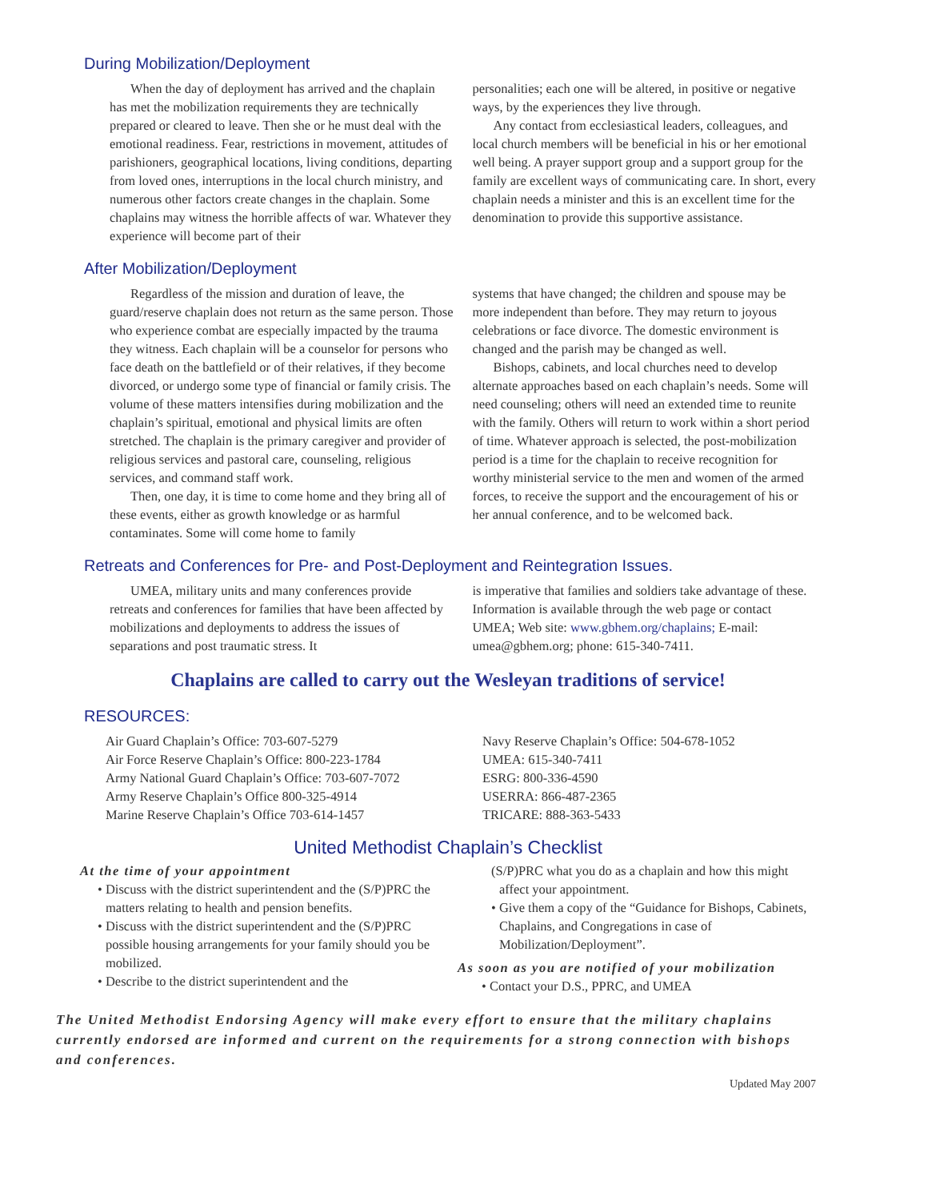During Mobilization/Deployment
When the day of deployment has arrived and the chaplain has met the mobilization requirements they are technically prepared or cleared to leave. Then she or he must deal with the emotional readiness. Fear, restrictions in movement, attitudes of parishioners, geographical locations, living conditions, departing from loved ones, interruptions in the local church ministry, and numerous other factors create changes in the chaplain. Some chaplains may witness the horrible affects of war. Whatever they experience will become part of their
personalities; each one will be altered, in positive or negative ways, by the experiences they live through.
Any contact from ecclesiastical leaders, colleagues, and local church members will be beneficial in his or her emotional well being. A prayer support group and a support group for the family are excellent ways of communicating care. In short, every chaplain needs a minister and this is an excellent time for the denomination to provide this supportive assistance.
After Mobilization/Deployment
Regardless of the mission and duration of leave, the guard/reserve chaplain does not return as the same person. Those who experience combat are especially impacted by the trauma they witness. Each chaplain will be a counselor for persons who face death on the battlefield or of their relatives, if they become divorced, or undergo some type of financial or family crisis. The volume of these matters intensifies during mobilization and the chaplain’s spiritual, emotional and physical limits are often stretched. The chaplain is the primary caregiver and provider of religious services and pastoral care, counseling, religious services, and command staff work.
Then, one day, it is time to come home and they bring all of these events, either as growth knowledge or as harmful contaminates. Some will come home to family
systems that have changed; the children and spouse may be more independent than before. They may return to joyous celebrations or face divorce. The domestic environment is changed and the parish may be changed as well.
Bishops, cabinets, and local churches need to develop alternate approaches based on each chaplain’s needs. Some will need counseling; others will need an extended time to reunite with the family. Others will return to work within a short period of time. Whatever approach is selected, the post-mobilization period is a time for the chaplain to receive recognition for worthy ministerial service to the men and women of the armed forces, to receive the support and the encouragement of his or her annual conference, and to be welcomed back.
Retreats and Conferences for Pre- and Post-Deployment and Reintegration Issues.
UMEA, military units and many conferences provide retreats and conferences for families that have been affected by mobilizations and deployments to address the issues of separations and post traumatic stress. It
is imperative that families and soldiers take advantage of these. Information is available through the web page or contact UMEA; Web site: www.gbhem.org/chaplains; E-mail: umea@gbhem.org; phone: 615-340-7411.
Chaplains are called to carry out the Wesleyan traditions of service!
RESOURCES:
Air Guard Chaplain’s Office: 703-607-5279
Air Force Reserve Chaplain’s Office: 800-223-1784
Army National Guard Chaplain’s Office: 703-607-7072
Army Reserve Chaplain’s Office 800-325-4914
Marine Reserve Chaplain’s Office 703-614-1457
Navy Reserve Chaplain’s Office: 504-678-1052
UMEA: 615-340-7411
ESRG: 800-336-4590
USERRA: 866-487-2365
TRICARE: 888-363-5433
United Methodist Chaplain’s Checklist
At the time of your appointment
• Discuss with the district superintendent and the (S/P)PRC the matters relating to health and pension benefits.
• Discuss with the district superintendent and the (S/P)PRC possible housing arrangements for your family should you be mobilized.
• Describe to the district superintendent and the
(S/P)PRC what you do as a chaplain and how this might affect your appointment.
• Give them a copy of the “Guidance for Bishops, Cabinets, Chaplains, and Congregations in case of Mobilization/Deployment”.
As soon as you are notified of your mobilization
• Contact your D.S., PPRC, and UMEA
The United Methodist Endorsing Agency will make every effort to ensure that the military chaplains currently endorsed are informed and current on the requirements for a strong connection with bishops and conferences.
Updated May 2007